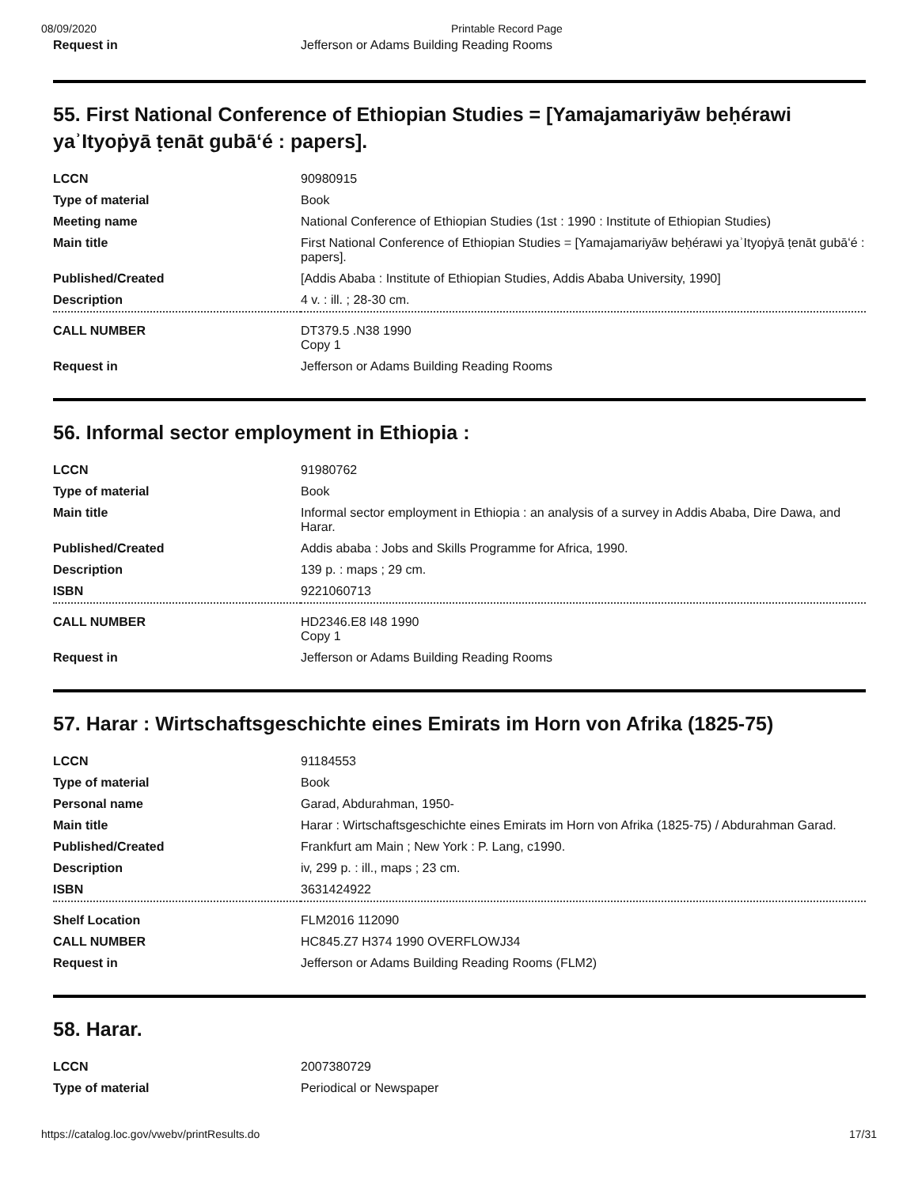08/09/2020 Printable Record Page
| Request in | Jefferson or Adams Building Reading Rooms |
55. First National Conference of Ethiopian Studies = [Yamajamariyāw beḥérawi yaʾItyoṗyā ṭenāt gubāʻé : papers].
| LCCN | 90980915 |
| Type of material | Book |
| Meeting name | National Conference of Ethiopian Studies (1st : 1990 : Institute of Ethiopian Studies) |
| Main title | First National Conference of Ethiopian Studies = [Yamajamariyāw beḥérawi yaʾItyoṗyā ṭenāt gubāʻé : papers]. |
| Published/Created | [Addis Ababa : Institute of Ethiopian Studies, Addis Ababa University, 1990] |
| Description | 4 v. : ill. ; 28-30 cm. |
| CALL NUMBER | DT379.5 .N38 1990 Copy 1 |
| Request in | Jefferson or Adams Building Reading Rooms |
56. Informal sector employment in Ethiopia :
| LCCN | 91980762 |
| Type of material | Book |
| Main title | Informal sector employment in Ethiopia : an analysis of a survey in Addis Ababa, Dire Dawa, and Harar. |
| Published/Created | Addis ababa : Jobs and Skills Programme for Africa, 1990. |
| Description | 139 p. : maps ; 29 cm. |
| ISBN | 9221060713 |
| CALL NUMBER | HD2346.E8 I48 1990 Copy 1 |
| Request in | Jefferson or Adams Building Reading Rooms |
57. Harar : Wirtschaftsgeschichte eines Emirats im Horn von Afrika (1825-75)
| LCCN | 91184553 |
| Type of material | Book |
| Personal name | Garad, Abdurahman, 1950- |
| Main title | Harar : Wirtschaftsgeschichte eines Emirats im Horn von Afrika (1825-75) / Abdurahman Garad. |
| Published/Created | Frankfurt am Main ; New York : P. Lang, c1990. |
| Description | iv, 299 p. : ill., maps ; 23 cm. |
| ISBN | 3631424922 |
| Shelf Location | FLM2016 112090 |
| CALL NUMBER | HC845.Z7 H374 1990 OVERFLOWJ34 |
| Request in | Jefferson or Adams Building Reading Rooms (FLM2) |
58. Harar.
| LCCN | 2007380729 |
| Type of material | Periodical or Newspaper |
https://catalog.loc.gov/vwebv/printResults.do 17/31